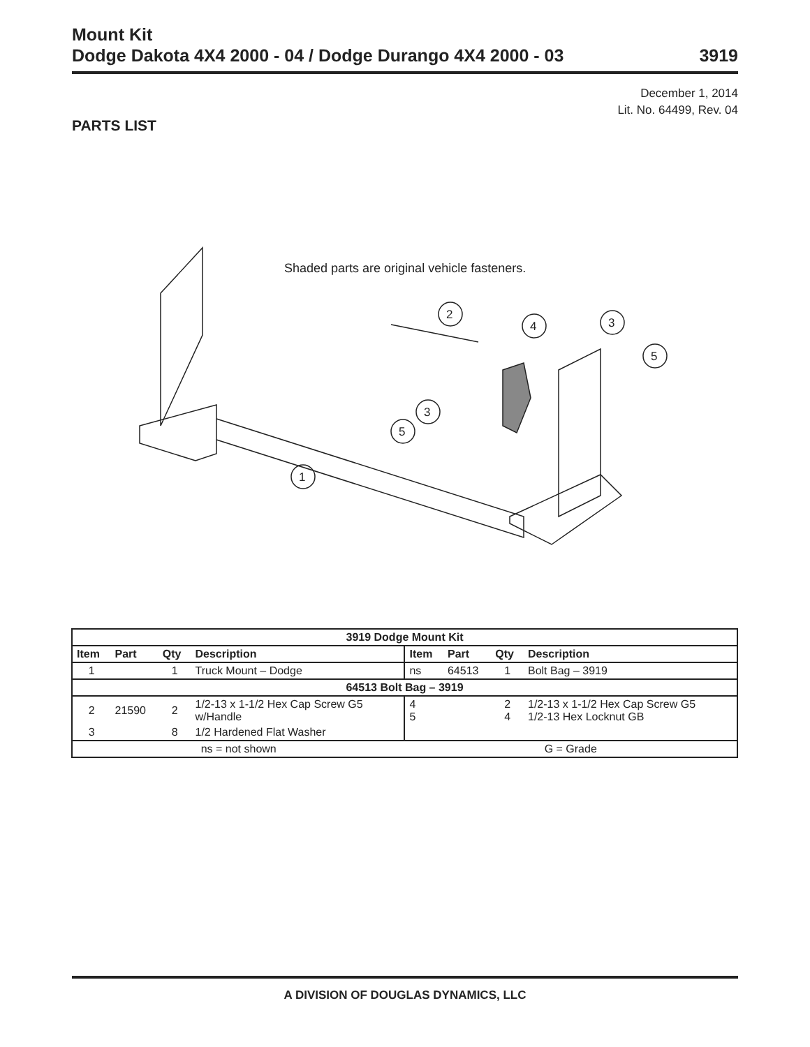Mount Kit
Dodge Dakota 4X4 2000 - 04 / Dodge Durango 4X4 2000 - 03 3919
December 1, 2014
Lit. No. 64499, Rev. 04
PARTS LIST
Shaded parts are original vehicle fasteners.
2
4
3
5
3
5
1
| 3919 Dodge Mount Kit | | | | | | | |
| --- | --- | --- | --- | --- | --- | --- | --- |
| Item | Part | Qty | Description | Item | Part | Qty | Description |
| 1 | | 1 | Truck Mount – Dodge | ns | 64513 | 1 | Bolt Bag – 3919 |
| 64513 Bolt Bag – 3919 | | | | | | | |
| 2 | 21590 | 2 | 1/2-13 x 1-1/2 Hex Cap Screw G5 w/Handle | 4 5 | | 2 4 | 1/2-13 x 1-1/2 Hex Cap Screw G5 1/2-13 Hex Locknut GB |
| 3 | | 8 | 1/2 Hardened Flat Washer | | | | |
| ns = not shown | | | | G = Grade | | | |
A DIVISION OF DOUGLAS DYNAMICS, LLC